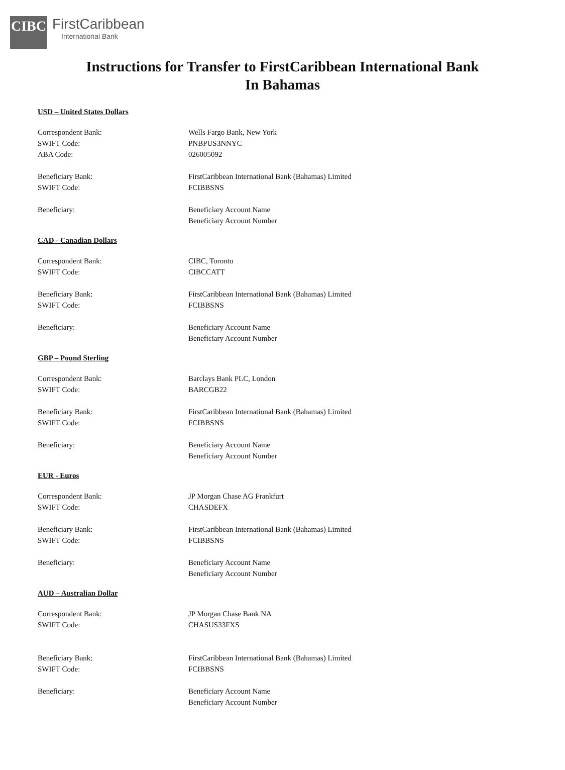CIBC
FirstCaribbean
International Bank
Instructions for Transfer to FirstCaribbean International Bank
In Bahamas
USD – United States Dollars
| Correspondent Bank: | Wells Fargo Bank, New York |
| SWIFT Code: | PNBPUS3NNYC |
| ABA Code: | 026005092 |
| Beneficiary Bank: | FirstCaribbean International Bank (Bahamas) Limited |
| SWIFT Code: | FCIBBSNS |
| Beneficiary: | Beneficiary Account Name |
| | Beneficiary Account Number |
CAD - Canadian Dollars
| Correspondent Bank: | CIBC, Toronto |
| SWIFT Code: | CIBCCATT |
| Beneficiary Bank: | FirstCaribbean International Bank (Bahamas) Limited |
| SWIFT Code: | FCIBBSNS |
| Beneficiary: | Beneficiary Account Name |
| | Beneficiary Account Number |
GBP – Pound Sterling
| Correspondent Bank: | Barclays Bank PLC, London |
| SWIFT Code: | BARCGB22 |
| Beneficiary Bank: | FirstCaribbean International Bank (Bahamas) Limited |
| SWIFT Code: | FCIBBSNS |
| Beneficiary: | Beneficiary Account Name |
| | Beneficiary Account Number |
EUR - Euros
| Correspondent Bank: | JP Morgan Chase AG Frankfurt |
| SWIFT Code: | CHASDEFX |
| Beneficiary Bank: | FirstCaribbean International Bank (Bahamas) Limited |
| SWIFT Code: | FCIBBSNS |
| Beneficiary: | Beneficiary Account Name |
| | Beneficiary Account Number |
AUD – Australian Dollar
| Correspondent Bank: | JP Morgan Chase Bank NA |
| SWIFT Code: | CHASUS33FXS |
| Beneficiary Bank: | FirstCaribbean International Bank (Bahamas) Limited |
| SWIFT Code: | FCIBBSNS |
| Beneficiary: | Beneficiary Account Name |
| | Beneficiary Account Number |